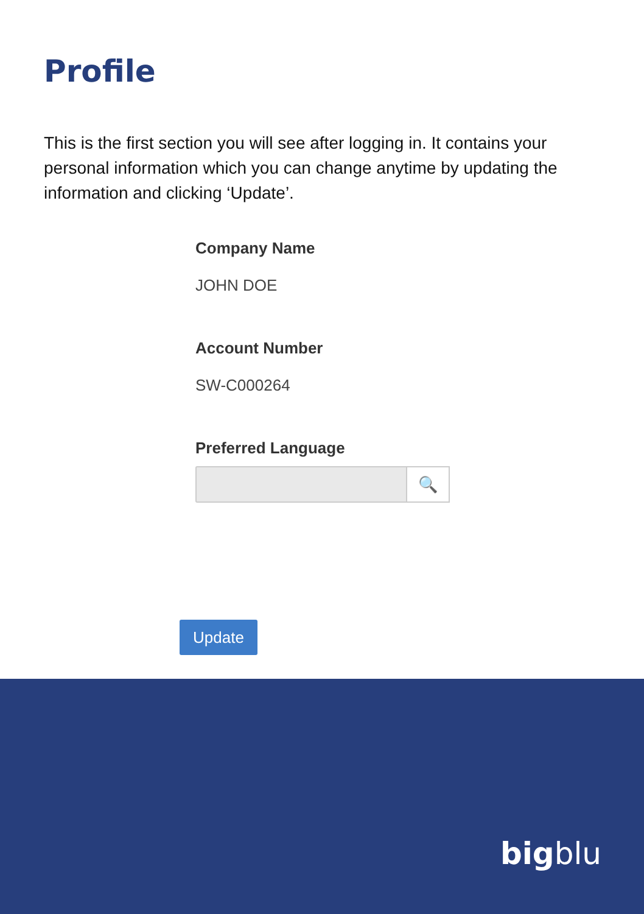Profile
This is the first section you will see after logging in. It contains your personal information which you can change anytime by updating the information and clicking ‘Update’.
Company Name
JOHN DOE
Account Number
SW-C000264
Preferred Language
🔍
Update
bigblu